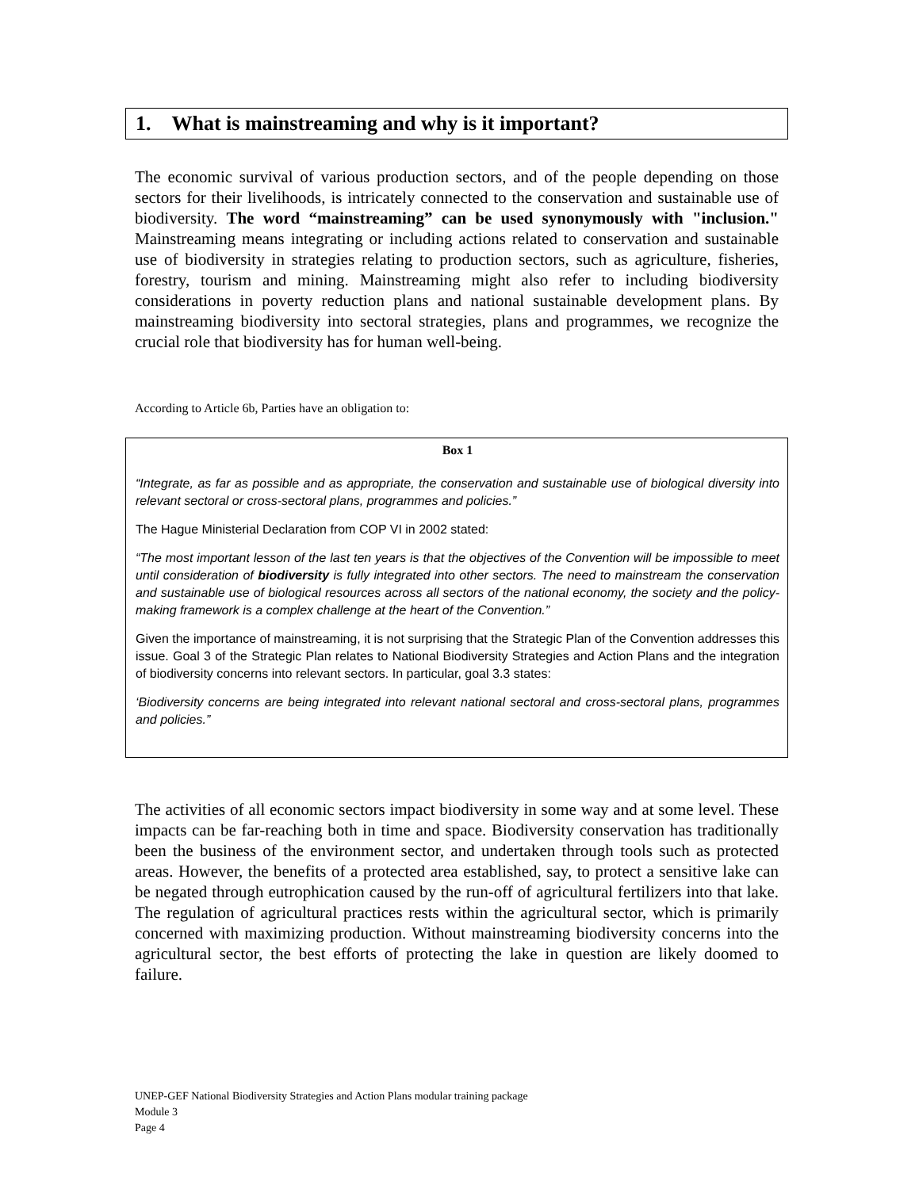1. What is mainstreaming and why is it important?
The economic survival of various production sectors, and of the people depending on those sectors for their livelihoods, is intricately connected to the conservation and sustainable use of biodiversity. The word “mainstreaming” can be used synonymously with "inclusion." Mainstreaming means integrating or including actions related to conservation and sustainable use of biodiversity in strategies relating to production sectors, such as agriculture, fisheries, forestry, tourism and mining. Mainstreaming might also refer to including biodiversity considerations in poverty reduction plans and national sustainable development plans. By mainstreaming biodiversity into sectoral strategies, plans and programmes, we recognize the crucial role that biodiversity has for human well-being.
According to Article 6b, Parties have an obligation to:
Box 1
“Integrate, as far as possible and as appropriate, the conservation and sustainable use of biological diversity into relevant sectoral or cross-sectoral plans, programmes and policies.”
The Hague Ministerial Declaration from COP VI in 2002 stated:
“The most important lesson of the last ten years is that the objectives of the Convention will be impossible to meet until consideration of biodiversity is fully integrated into other sectors. The need to mainstream the conservation and sustainable use of biological resources across all sectors of the national economy, the society and the policy-making framework is a complex challenge at the heart of the Convention.”
Given the importance of mainstreaming, it is not surprising that the Strategic Plan of the Convention addresses this issue. Goal 3 of the Strategic Plan relates to National Biodiversity Strategies and Action Plans and the integration of biodiversity concerns into relevant sectors. In particular, goal 3.3 states:
‘Biodiversity concerns are being integrated into relevant national sectoral and cross-sectoral plans, programmes and policies.”
The activities of all economic sectors impact biodiversity in some way and at some level. These impacts can be far-reaching both in time and space. Biodiversity conservation has traditionally been the business of the environment sector, and undertaken through tools such as protected areas. However, the benefits of a protected area established, say, to protect a sensitive lake can be negated through eutrophication caused by the run-off of agricultural fertilizers into that lake. The regulation of agricultural practices rests within the agricultural sector, which is primarily concerned with maximizing production. Without mainstreaming biodiversity concerns into the agricultural sector, the best efforts of protecting the lake in question are likely doomed to failure.
UNEP-GEF National Biodiversity Strategies and Action Plans modular training package
Module 3
Page 4